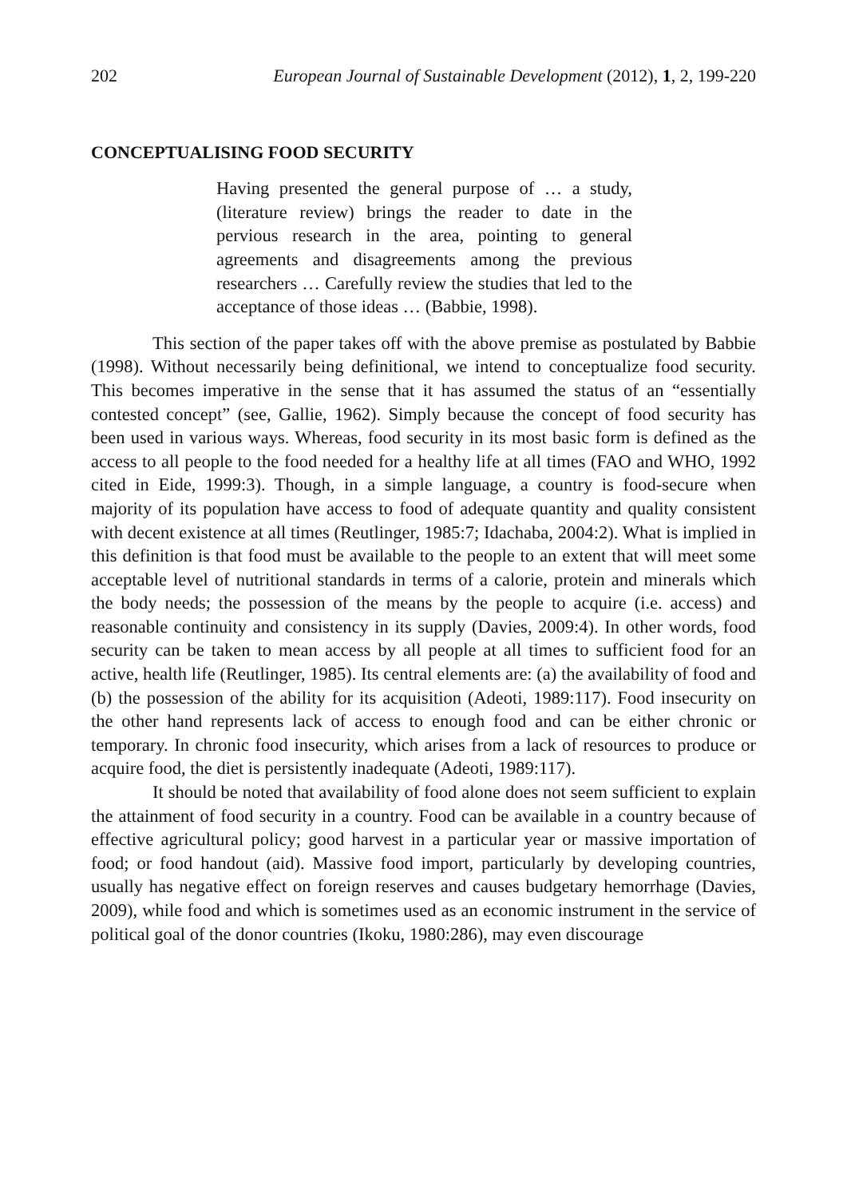202 European Journal of Sustainable Development (2012), 1, 2, 199-220
CONCEPTUALISING FOOD SECURITY
Having presented the general purpose of … a study, (literature review) brings the reader to date in the pervious research in the area, pointing to general agreements and disagreements among the previous researchers … Carefully review the studies that led to the acceptance of those ideas … (Babbie, 1998).
This section of the paper takes off with the above premise as postulated by Babbie (1998). Without necessarily being definitional, we intend to conceptualize food security. This becomes imperative in the sense that it has assumed the status of an “essentially contested concept” (see, Gallie, 1962). Simply because the concept of food security has been used in various ways. Whereas, food security in its most basic form is defined as the access to all people to the food needed for a healthy life at all times (FAO and WHO, 1992 cited in Eide, 1999:3). Though, in a simple language, a country is food-secure when majority of its population have access to food of adequate quantity and quality consistent with decent existence at all times (Reutlinger, 1985:7; Idachaba, 2004:2). What is implied in this definition is that food must be available to the people to an extent that will meet some acceptable level of nutritional standards in terms of a calorie, protein and minerals which the body needs; the possession of the means by the people to acquire (i.e. access) and reasonable continuity and consistency in its supply (Davies, 2009:4). In other words, food security can be taken to mean access by all people at all times to sufficient food for an active, health life (Reutlinger, 1985). Its central elements are: (a) the availability of food and (b) the possession of the ability for its acquisition (Adeoti, 1989:117). Food insecurity on the other hand represents lack of access to enough food and can be either chronic or temporary. In chronic food insecurity, which arises from a lack of resources to produce or acquire food, the diet is persistently inadequate (Adeoti, 1989:117).
It should be noted that availability of food alone does not seem sufficient to explain the attainment of food security in a country. Food can be available in a country because of effective agricultural policy; good harvest in a particular year or massive importation of food; or food handout (aid). Massive food import, particularly by developing countries, usually has negative effect on foreign reserves and causes budgetary hemorrhage (Davies, 2009), while food and which is sometimes used as an economic instrument in the service of political goal of the donor countries (Ikoku, 1980:286), may even discourage